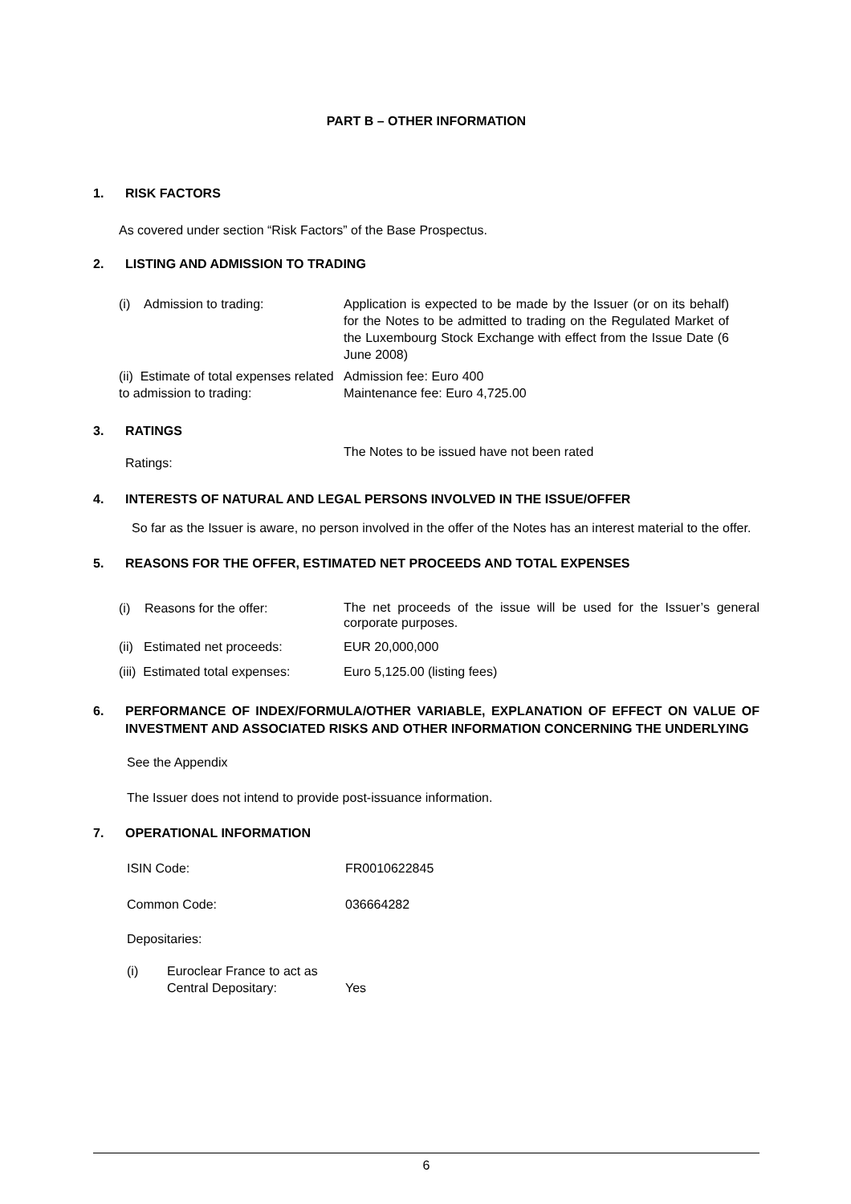PART B – OTHER INFORMATION
1. RISK FACTORS
As covered under section “Risk Factors” of the Base Prospectus.
2. LISTING AND ADMISSION TO TRADING
(i) Admission to trading: Application is expected to be made by the Issuer (or on its behalf) for the Notes to be admitted to trading on the Regulated Market of the Luxembourg Stock Exchange with effect from the Issue Date (6 June 2008)
(ii) Estimate of total expenses related to admission to trading:
Admission fee: Euro 400
Maintenance fee: Euro 4,725.00
3. RATINGS
Ratings:
The Notes to be issued have not been rated
4. INTERESTS OF NATURAL AND LEGAL PERSONS INVOLVED IN THE ISSUE/OFFER
So far as the Issuer is aware, no person involved in the offer of the Notes has an interest material to the offer.
5. REASONS FOR THE OFFER, ESTIMATED NET PROCEEDS AND TOTAL EXPENSES
(i) Reasons for the offer:
The net proceeds of the issue will be used for the Issuer’s general corporate purposes.
(ii) Estimated net proceeds:
EUR 20,000,000
(iii) Estimated total expenses:
Euro 5,125.00 (listing fees)
6. PERFORMANCE OF INDEX/FORMULA/OTHER VARIABLE, EXPLANATION OF EFFECT ON VALUE OF INVESTMENT AND ASSOCIATED RISKS AND OTHER INFORMATION CONCERNING THE UNDERLYING
See the Appendix
The Issuer does not intend to provide post-issuance information.
7. OPERATIONAL INFORMATION
ISIN Code: FR0010622845
Common Code: 036664282
Depositaries:
(i) Euroclear France to act as Central Depositary:
Yes
6